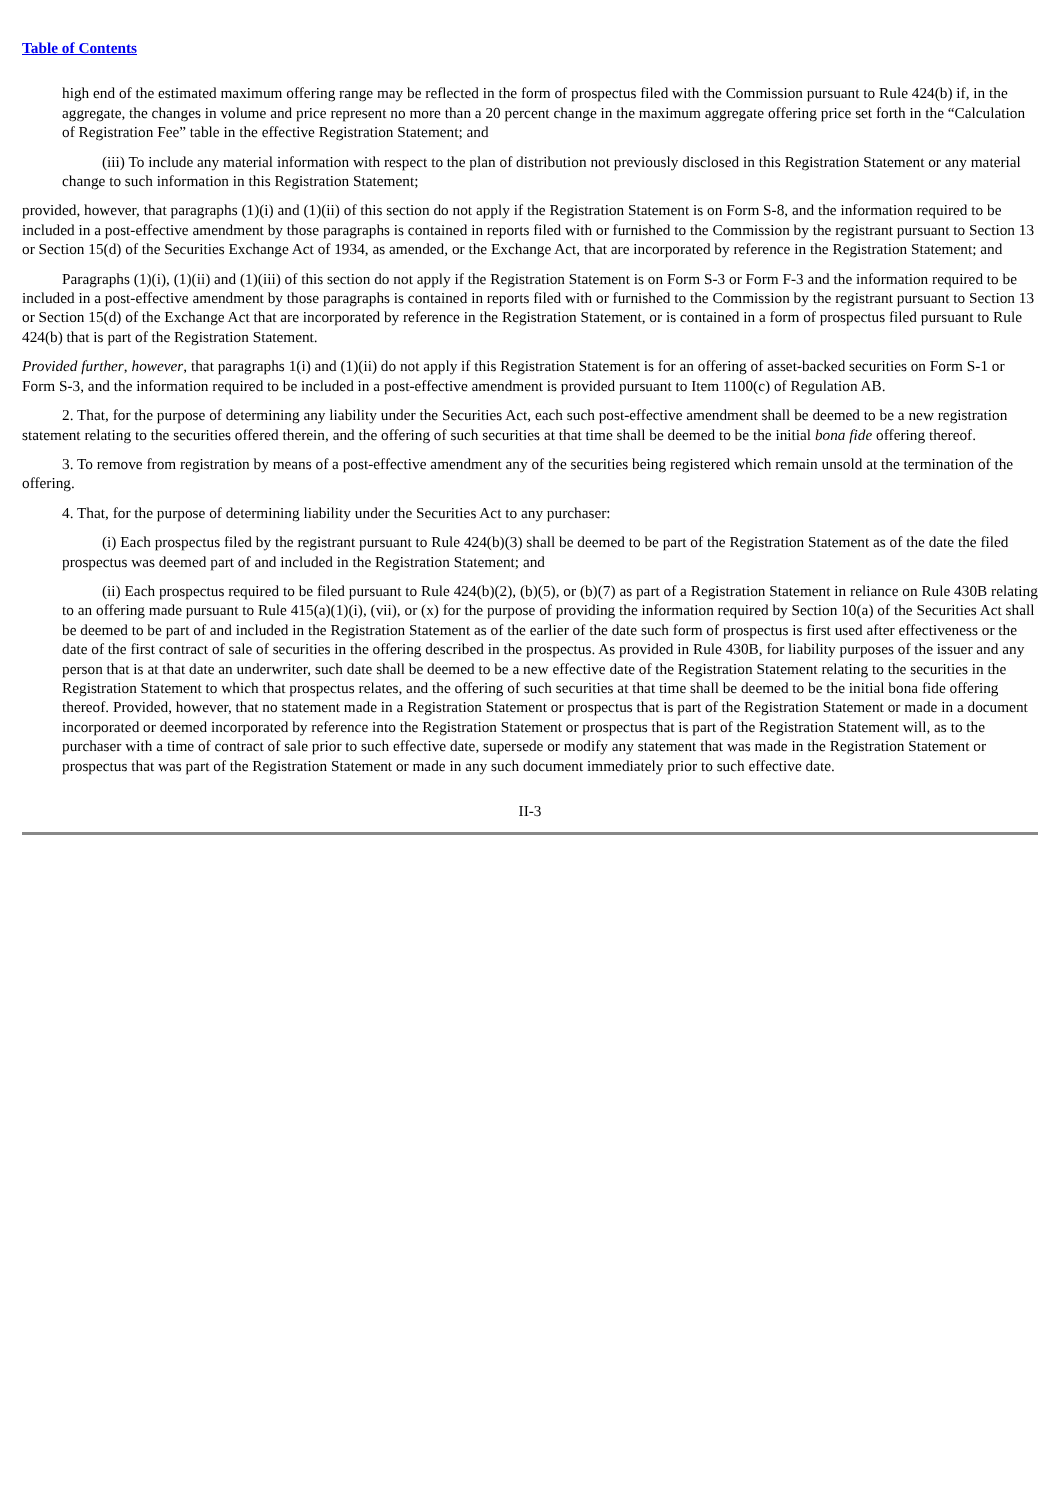Table of Contents
high end of the estimated maximum offering range may be reflected in the form of prospectus filed with the Commission pursuant to Rule 424(b) if, in the aggregate, the changes in volume and price represent no more than a 20 percent change in the maximum aggregate offering price set forth in the “Calculation of Registration Fee” table in the effective Registration Statement; and
(iii) To include any material information with respect to the plan of distribution not previously disclosed in this Registration Statement or any material change to such information in this Registration Statement;
provided, however, that paragraphs (1)(i) and (1)(ii) of this section do not apply if the Registration Statement is on Form S-8, and the information required to be included in a post-effective amendment by those paragraphs is contained in reports filed with or furnished to the Commission by the registrant pursuant to Section 13 or Section 15(d) of the Securities Exchange Act of 1934, as amended, or the Exchange Act, that are incorporated by reference in the Registration Statement; and
Paragraphs (1)(i), (1)(ii) and (1)(iii) of this section do not apply if the Registration Statement is on Form S-3 or Form F-3 and the information required to be included in a post-effective amendment by those paragraphs is contained in reports filed with or furnished to the Commission by the registrant pursuant to Section 13 or Section 15(d) of the Exchange Act that are incorporated by reference in the Registration Statement, or is contained in a form of prospectus filed pursuant to Rule 424(b) that is part of the Registration Statement.
Provided further, however, that paragraphs 1(i) and (1)(ii) do not apply if this Registration Statement is for an offering of asset-backed securities on Form S-1 or Form S-3, and the information required to be included in a post-effective amendment is provided pursuant to Item 1100(c) of Regulation AB.
2. That, for the purpose of determining any liability under the Securities Act, each such post-effective amendment shall be deemed to be a new registration statement relating to the securities offered therein, and the offering of such securities at that time shall be deemed to be the initial bona fide offering thereof.
3. To remove from registration by means of a post-effective amendment any of the securities being registered which remain unsold at the termination of the offering.
4. That, for the purpose of determining liability under the Securities Act to any purchaser:
(i) Each prospectus filed by the registrant pursuant to Rule 424(b)(3) shall be deemed to be part of the Registration Statement as of the date the filed prospectus was deemed part of and included in the Registration Statement; and
(ii) Each prospectus required to be filed pursuant to Rule 424(b)(2), (b)(5), or (b)(7) as part of a Registration Statement in reliance on Rule 430B relating to an offering made pursuant to Rule 415(a)(1)(i), (vii), or (x) for the purpose of providing the information required by Section 10(a) of the Securities Act shall be deemed to be part of and included in the Registration Statement as of the earlier of the date such form of prospectus is first used after effectiveness or the date of the first contract of sale of securities in the offering described in the prospectus. As provided in Rule 430B, for liability purposes of the issuer and any person that is at that date an underwriter, such date shall be deemed to be a new effective date of the Registration Statement relating to the securities in the Registration Statement to which that prospectus relates, and the offering of such securities at that time shall be deemed to be the initial bona fide offering thereof. Provided, however, that no statement made in a Registration Statement or prospectus that is part of the Registration Statement or made in a document incorporated or deemed incorporated by reference into the Registration Statement or prospectus that is part of the Registration Statement will, as to the purchaser with a time of contract of sale prior to such effective date, supersede or modify any statement that was made in the Registration Statement or prospectus that was part of the Registration Statement or made in any such document immediately prior to such effective date.
II-3